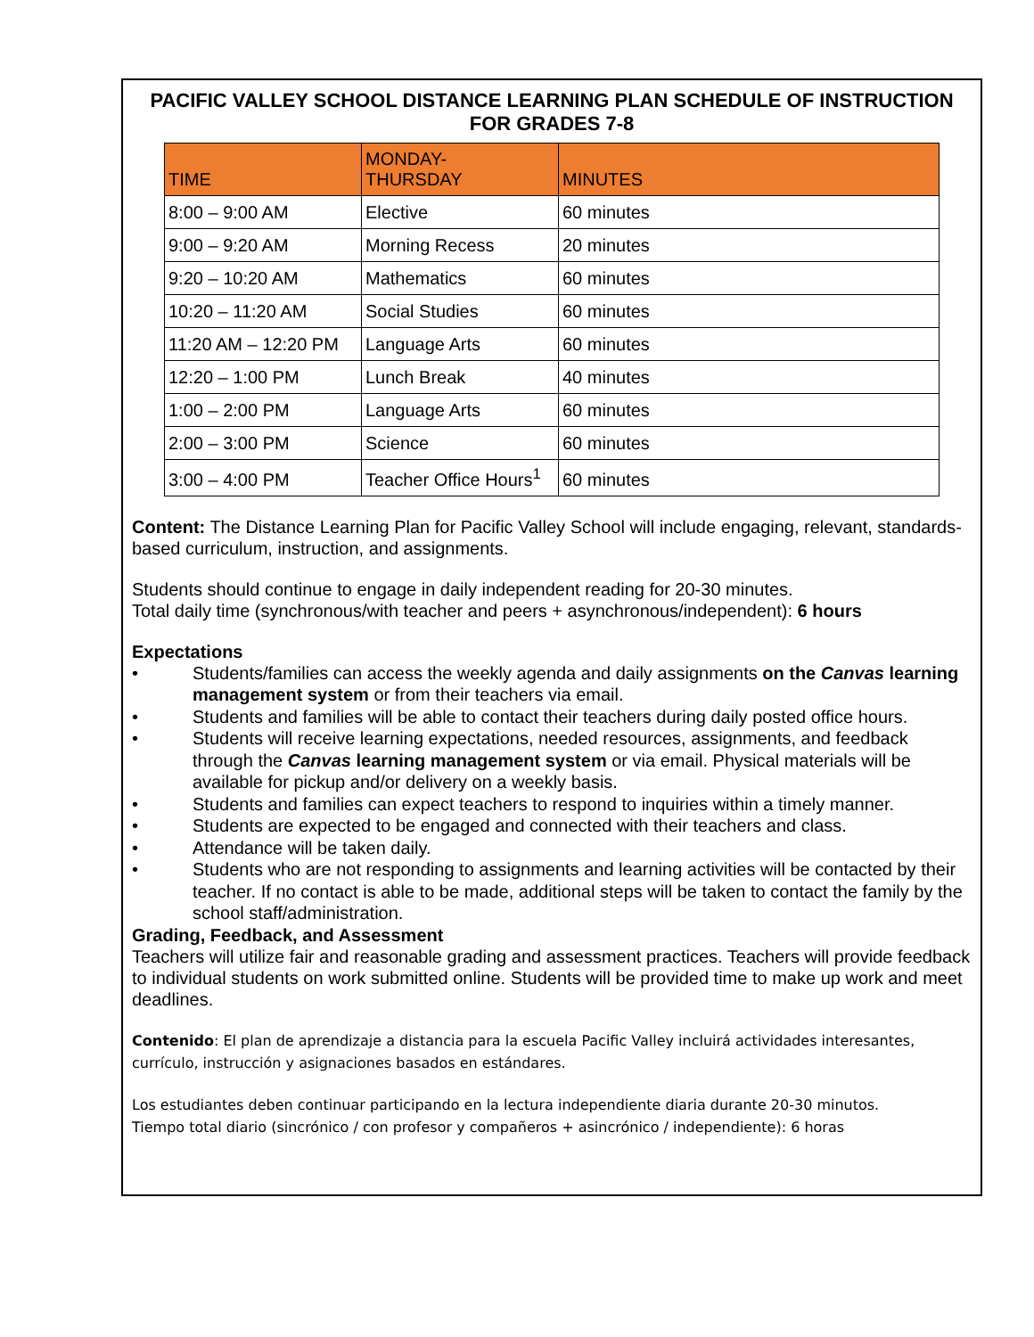PACIFIC VALLEY SCHOOL DISTANCE LEARNING PLAN SCHEDULE OF INSTRUCTION FOR GRADES 7-8
| TIME | MONDAY- THURSDAY | MINUTES |
| --- | --- | --- |
| 8:00 – 9:00 AM | Elective | 60 minutes |
| 9:00 – 9:20 AM | Morning Recess | 20 minutes |
| 9:20 – 10:20 AM | Mathematics | 60 minutes |
| 10:20 – 11:20 AM | Social Studies | 60 minutes |
| 11:20 AM – 12:20 PM | Language Arts | 60 minutes |
| 12:20 – 1:00 PM | Lunch Break | 40 minutes |
| 1:00 – 2:00 PM | Language Arts | 60 minutes |
| 2:00 – 3:00 PM | Science | 60 minutes |
| 3:00 – 4:00 PM | Teacher Office Hours<sup>1</sup> | 60 minutes |
Content: The Distance Learning Plan for Pacific Valley School will include engaging, relevant, standards-based curriculum, instruction, and assignments.
Students should continue to engage in daily independent reading for 20-30 minutes.
Total daily time (synchronous/with teacher and peers + asynchronous/independent): 6 hours
Expectations
• Students/families can access the weekly agenda and daily assignments on the Canvas learning management system or from their teachers via email.
• Students and families will be able to contact their teachers during daily posted office hours.
• Students will receive learning expectations, needed resources, assignments, and feedback through the Canvas learning management system or via email. Physical materials will be available for pickup and/or delivery on a weekly basis.
• Students and families can expect teachers to respond to inquiries within a timely manner.
• Students are expected to be engaged and connected with their teachers and class.
• Attendance will be taken daily.
• Students who are not responding to assignments and learning activities will be contacted by their teacher. If no contact is able to be made, additional steps will be taken to contact the family by the school staff/administration.
Grading, Feedback, and Assessment
Teachers will utilize fair and reasonable grading and assessment practices. Teachers will provide feedback to individual students on work submitted online. Students will be provided time to make up work and meet deadlines.
Contenido: El plan de aprendizaje a distancia para la escuela Pacific Valley incluirá actividades interesantes, currículo, instrucción y asignaciones basados en estándares.
Los estudiantes deben continuar participando en la lectura independiente diaria durante 20-30 minutos.
Tiempo total diario (sincrónico / con profesor y compañeros + asincrónico / independiente): 6 horas